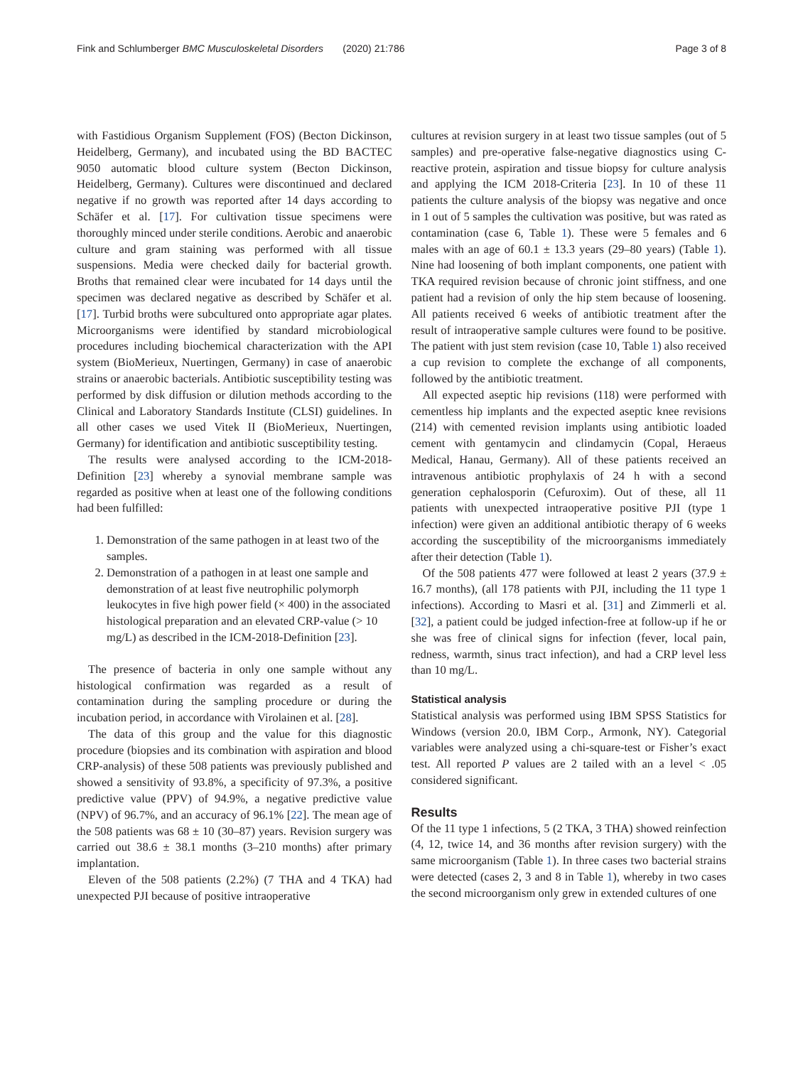Fink and Schlumberger BMC Musculoskeletal Disorders (2020) 21:786 Page 3 of 8
with Fastidious Organism Supplement (FOS) (Becton Dickinson, Heidelberg, Germany), and incubated using the BD BACTEC 9050 automatic blood culture system (Becton Dickinson, Heidelberg, Germany). Cultures were discontinued and declared negative if no growth was reported after 14 days according to Schäfer et al. [17]. For cultivation tissue specimens were thoroughly minced under sterile conditions. Aerobic and anaerobic culture and gram staining was performed with all tissue suspensions. Media were checked daily for bacterial growth. Broths that remained clear were incubated for 14 days until the specimen was declared negative as described by Schäfer et al. [17]. Turbid broths were subcultured onto appropriate agar plates. Microorganisms were identified by standard microbiological procedures including biochemical characterization with the API system (BioMerieux, Nuertingen, Germany) in case of anaerobic strains or anaerobic bacterials. Antibiotic susceptibility testing was performed by disk diffusion or dilution methods according to the Clinical and Laboratory Standards Institute (CLSI) guidelines. In all other cases we used Vitek II (BioMerieux, Nuertingen, Germany) for identification and antibiotic susceptibility testing.
The results were analysed according to the ICM-2018-Definition [23] whereby a synovial membrane sample was regarded as positive when at least one of the following conditions had been fulfilled:
1. Demonstration of the same pathogen in at least two of the samples.
2. Demonstration of a pathogen in at least one sample and demonstration of at least five neutrophilic polymorph leukocytes in five high power field (× 400) in the associated histological preparation and an elevated CRP-value (> 10 mg/L) as described in the ICM-2018-Definition [23].
The presence of bacteria in only one sample without any histological confirmation was regarded as a result of contamination during the sampling procedure or during the incubation period, in accordance with Virolainen et al. [28].
The data of this group and the value for this diagnostic procedure (biopsies and its combination with aspiration and blood CRP-analysis) of these 508 patients was previously published and showed a sensitivity of 93.8%, a specificity of 97.3%, a positive predictive value (PPV) of 94.9%, a negative predictive value (NPV) of 96.7%, and an accuracy of 96.1% [22]. The mean age of the 508 patients was 68 ± 10 (30–87) years. Revision surgery was carried out 38.6 ± 38.1 months (3–210 months) after primary implantation.
Eleven of the 508 patients (2.2%) (7 THA and 4 TKA) had unexpected PJI because of positive intraoperative
cultures at revision surgery in at least two tissue samples (out of 5 samples) and pre-operative false-negative diagnostics using C-reactive protein, aspiration and tissue biopsy for culture analysis and applying the ICM 2018-Criteria [23]. In 10 of these 11 patients the culture analysis of the biopsy was negative and once in 1 out of 5 samples the cultivation was positive, but was rated as contamination (case 6, Table 1). These were 5 females and 6 males with an age of 60.1 ± 13.3 years (29–80 years) (Table 1). Nine had loosening of both implant components, one patient with TKA required revision because of chronic joint stiffness, and one patient had a revision of only the hip stem because of loosening. All patients received 6 weeks of antibiotic treatment after the result of intraoperative sample cultures were found to be positive. The patient with just stem revision (case 10, Table 1) also received a cup revision to complete the exchange of all components, followed by the antibiotic treatment.
All expected aseptic hip revisions (118) were performed with cementless hip implants and the expected aseptic knee revisions (214) with cemented revision implants using antibiotic loaded cement with gentamycin and clindamycin (Copal, Heraeus Medical, Hanau, Germany). All of these patients received an intravenous antibiotic prophylaxis of 24 h with a second generation cephalosporin (Cefuroxim). Out of these, all 11 patients with unexpected intraoperative positive PJI (type 1 infection) were given an additional antibiotic therapy of 6 weeks according the susceptibility of the microorganisms immediately after their detection (Table 1).
Of the 508 patients 477 were followed at least 2 years (37.9 ± 16.7 months), (all 178 patients with PJI, including the 11 type 1 infections). According to Masri et al. [31] and Zimmerli et al. [32], a patient could be judged infection-free at follow-up if he or she was free of clinical signs for infection (fever, local pain, redness, warmth, sinus tract infection), and had a CRP level less than 10 mg/L.
Statistical analysis
Statistical analysis was performed using IBM SPSS Statistics for Windows (version 20.0, IBM Corp., Armonk, NY). Categorial variables were analyzed using a chi-square-test or Fisher’s exact test. All reported P values are 2 tailed with an a level < .05 considered significant.
Results
Of the 11 type 1 infections, 5 (2 TKA, 3 THA) showed reinfection (4, 12, twice 14, and 36 months after revision surgery) with the same microorganism (Table 1). In three cases two bacterial strains were detected (cases 2, 3 and 8 in Table 1), whereby in two cases the second microorganism only grew in extended cultures of one